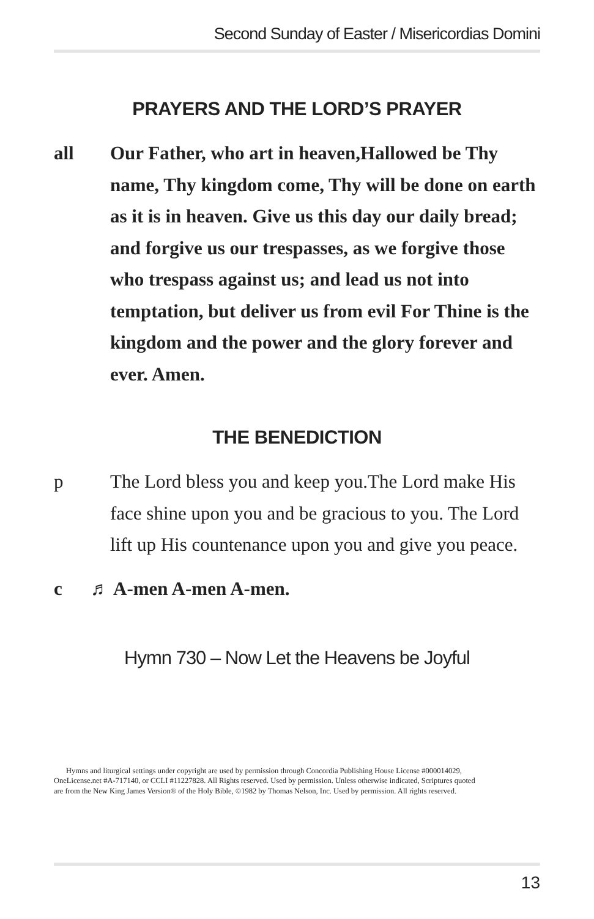Second Sunday of Easter / Misericordias Domini
PRAYERS AND THE LORD’S PRAYER
all Our Father, who art in heaven,Hallowed be Thy name, Thy kingdom come, Thy will be done on earth as it is in heaven. Give us this day our daily bread; and forgive us our trespasses, as we forgive those who trespass against us; and lead us not into temptation, but deliver us from evil For Thine is the kingdom and the power and the glory forever and ever. Amen.
THE BENEDICTION
p The Lord bless you and keep you.The Lord make His face shine upon you and be gracious to you. The Lord lift up His countenance upon you and give you peace.
c ♬ A-men A-men A-men.
Hymn 730 – Now Let the Heavens be Joyful
Hymns and liturgical settings under copyright are used by permission through Concordia Publishing House License #000014029, OneLicense.net #A-717140, or CCLI #11227828. All Rights reserved. Used by permission. Unless otherwise indicated, Scriptures quoted are from the New King James Version® of the Holy Bible, ©1982 by Thomas Nelson, Inc. Used by permission. All rights reserved.
13